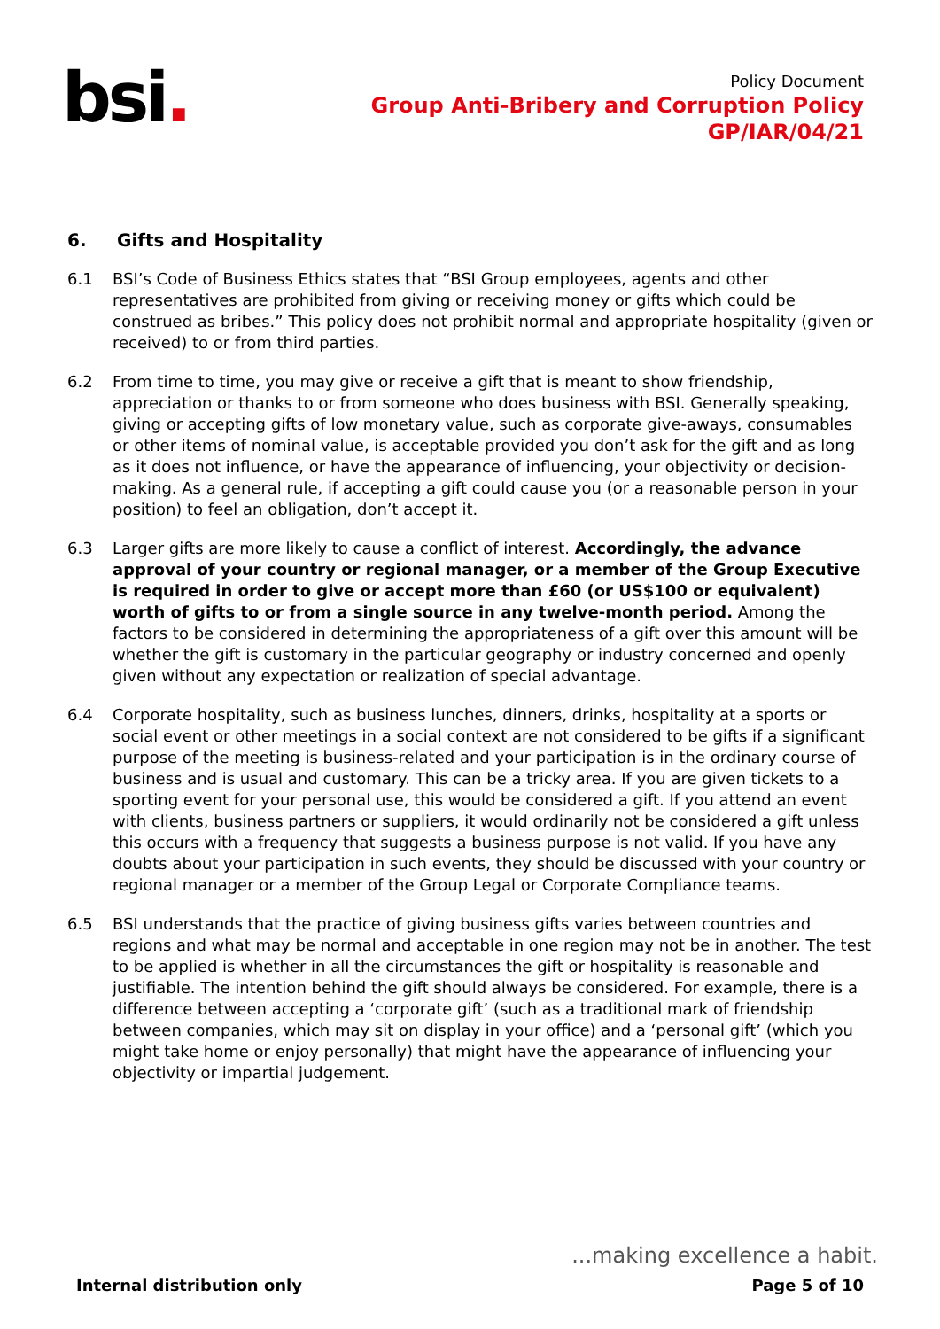bsi.
Policy Document
Group Anti-Bribery and Corruption Policy
GP/IAR/04/21
6. Gifts and Hospitality
6.1 BSI’s Code of Business Ethics states that “BSI Group employees, agents and other representatives are prohibited from giving or receiving money or gifts which could be construed as bribes.” This policy does not prohibit normal and appropriate hospitality (given or received) to or from third parties.
6.2 From time to time, you may give or receive a gift that is meant to show friendship, appreciation or thanks to or from someone who does business with BSI. Generally speaking, giving or accepting gifts of low monetary value, such as corporate give-aways, consumables or other items of nominal value, is acceptable provided you don’t ask for the gift and as long as it does not influence, or have the appearance of influencing, your objectivity or decision-making. As a general rule, if accepting a gift could cause you (or a reasonable person in your position) to feel an obligation, don’t accept it.
6.3 Larger gifts are more likely to cause a conflict of interest. Accordingly, the advance approval of your country or regional manager, or a member of the Group Executive is required in order to give or accept more than £60 (or US$100 or equivalent) worth of gifts to or from a single source in any twelve-month period. Among the factors to be considered in determining the appropriateness of a gift over this amount will be whether the gift is customary in the particular geography or industry concerned and openly given without any expectation or realization of special advantage.
6.4 Corporate hospitality, such as business lunches, dinners, drinks, hospitality at a sports or social event or other meetings in a social context are not considered to be gifts if a significant purpose of the meeting is business-related and your participation is in the ordinary course of business and is usual and customary. This can be a tricky area. If you are given tickets to a sporting event for your personal use, this would be considered a gift. If you attend an event with clients, business partners or suppliers, it would ordinarily not be considered a gift unless this occurs with a frequency that suggests a business purpose is not valid. If you have any doubts about your participation in such events, they should be discussed with your country or regional manager or a member of the Group Legal or Corporate Compliance teams.
6.5 BSI understands that the practice of giving business gifts varies between countries and regions and what may be normal and acceptable in one region may not be in another. The test to be applied is whether in all the circumstances the gift or hospitality is reasonable and justifiable. The intention behind the gift should always be considered. For example, there is a difference between accepting a ‘corporate gift’ (such as a traditional mark of friendship between companies, which may sit on display in your office) and a ‘personal gift’ (which you might take home or enjoy personally) that might have the appearance of influencing your objectivity or impartial judgement.
...making excellence a habit.
Internal distribution only Page 5 of 10